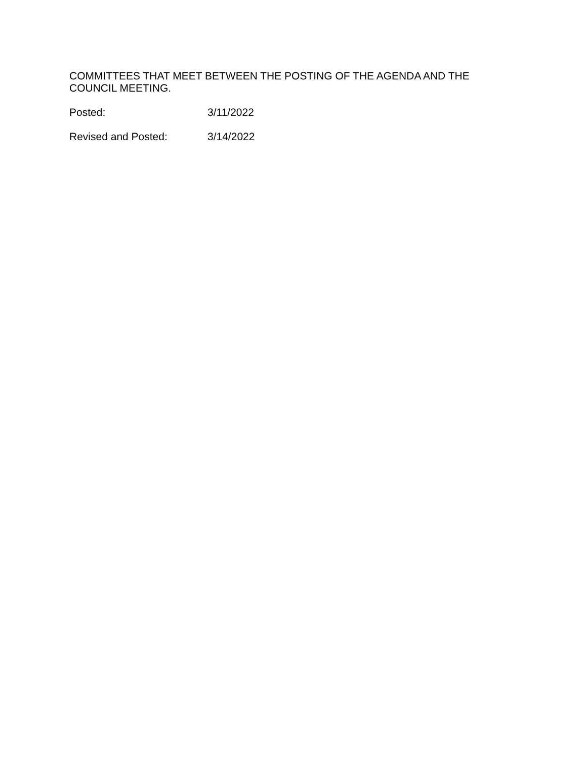COMMITTEES THAT MEET BETWEEN THE POSTING OF THE AGENDA AND THE COUNCIL MEETING.
Posted: 3/11/2022
Revised and Posted: 3/14/2022